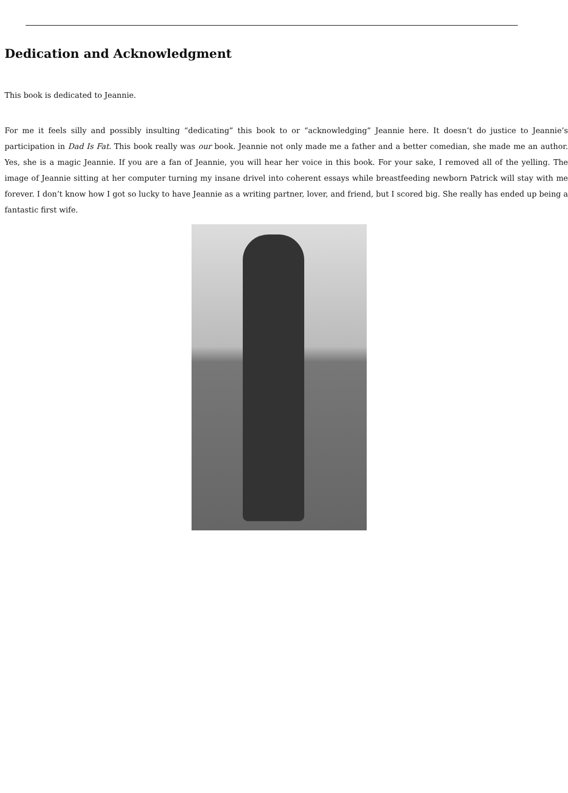Dedication and Acknowledgment
This book is dedicated to Jeannie.
For me it feels silly and possibly insulting “dedicating” this book to or “acknowledging” Jeannie here. It doesn’t do justice to Jeannie’s participation in Dad Is Fat. This book really was our book. Jeannie not only made me a father and a better comedian, she made me an author. Yes, she is a magic Jeannie. If you are a fan of Jeannie, you will hear her voice in this book. For your sake, I removed all of the yelling. The image of Jeannie sitting at her computer turning my insane drivel into coherent essays while breastfeeding newborn Patrick will stay with me forever. I don’t know how I got so lucky to have Jeannie as a writing partner, lover, and friend, but I scored big. She really has ended up being a fantastic first wife.